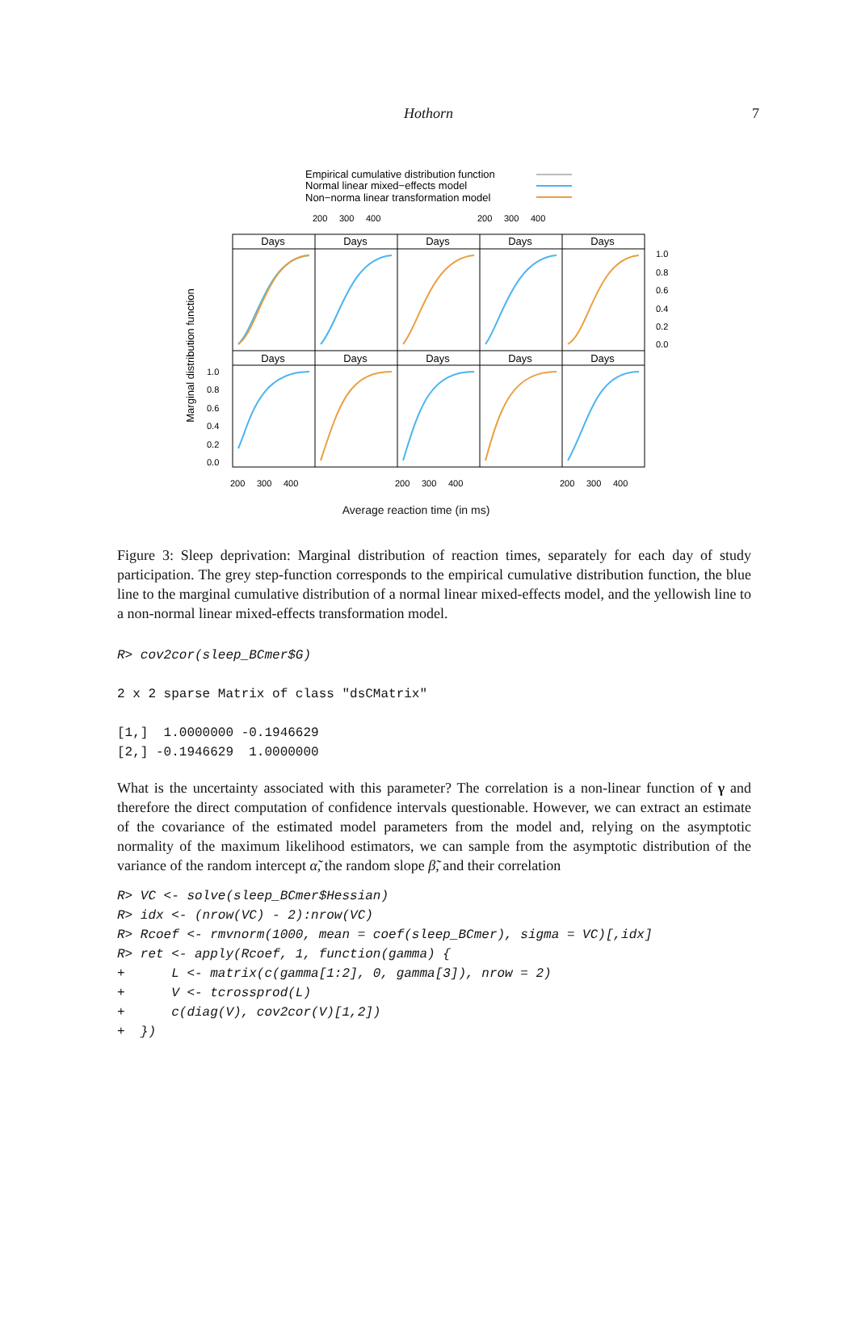Hothorn 7
Empirical cumulative distribution function
Normal linear mixed−effects model
Non−norma linear transformation model
Days
Days
Days
Days
Days
Days
Days
Days
Days
Days
Marginal distribution function
1.0
0.8
0.6
0.4
0.2
0.0
1.0
0.8
0.6
0.4
0.2
0.0
200
300
400
200
300
400
200
300
400
200
300
400
200
300
400
Average reaction time (in ms)
Figure 3: Sleep deprivation: Marginal distribution of reaction times, separately for each day of study participation. The grey step-function corresponds to the empirical cumulative distribution function, the blue line to the marginal cumulative distribution of a normal linear mixed-effects model, and the yellowish line to a non-normal linear mixed-effects transformation model.
R> cov2cor(sleep_BCmer$G)

2 x 2 sparse Matrix of class "dsCMatrix"

[1,]  1.0000000 -0.1946629
[2,] -0.1946629  1.0000000
What is the uncertainty associated with this parameter? The correlation is a non-linear function of γ and therefore the direct computation of confidence intervals questionable. However, we can extract an estimate of the covariance of the estimated model parameters from the model and, relying on the asymptotic normality of the maximum likelihood estimators, we can sample from the asymptotic distribution of the variance of the random intercept α̃, the random slope β̃, and their correlation
R> VC <- solve(sleep_BCmer$Hessian)
R> idx <- (nrow(VC) - 2):nrow(VC)
R> Rcoef <- rmvnorm(1000, mean = coef(sleep_BCmer), sigma = VC)[,idx]
R> ret <- apply(Rcoef, 1, function(gamma) {
+      L <- matrix(c(gamma[1:2], 0, gamma[3]), nrow = 2)
+      V <- tcrossprod(L)
+      c(diag(V), cov2cor(V)[1,2])
+  })